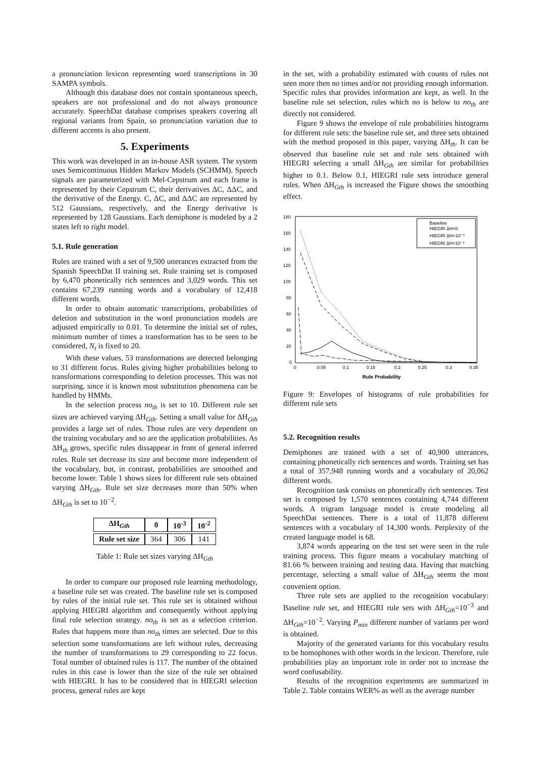a pronunciation lexicon representing word transcriptions in 30 SAMPA symbols.
Although this database does not contain spontaneous speech, speakers are not professional and do not always pronounce accurately. SpeechDat database comprises speakers covering all regional variants from Spain, so pronunciation variation due to different accents is also present.
5. Experiments
This work was developed in an in-house ASR system. The system uses Semicontinuous Hidden Markov Models (SCHMM). Speech signals are parameterized with Mel-Cepstrum and each frame is represented by their Cepstrum C, their derivatives ΔC, ΔΔC, and the derivative of the Energy. C, ΔC, and ΔΔC are represented by 512 Gaussians, respectively, and the Energy derivative is represented by 128 Gaussians. Each demiphone is modeled by a 2 states left to right model.
5.1. Rule generation
Rules are trained with a set of 9,500 utterances extracted from the Spanish SpeechDat II training set. Rule training set is composed by 6,470 phonetically rich sentences and 3,029 words. This set contains 67,239 running words and a vocabulary of 12,418 different words.
In order to obtain automatic transcriptions, probabilities of deletion and substitution in the word pronunciation models are adjusted empirically to 0.01. To determine the initial set of rules, minimum number of times a transformation has to be seen to be considered, N<sub>t</sub> is fixed to 20.
With these values, 53 transformations are detected belonging to 31 different focus. Rules giving higher probabilities belong to transformations corresponding to deletion processes. This was not surprising, since it is known most substitution phenomena can be handled by HMMs.
In the selection process no<sub>th</sub> is set to 10. Different rule set sizes are achieved varying ΔH<sub>Gth</sub>. Setting a small value for ΔH<sub>Gth</sub> provides a large set of rules. Those rules are very dependent on the training vocabulary and so are the application probabilities. As ΔH<sub>th</sub> grows, specific rules dissappear in front of general inferred rules. Rule set decrease its size and become more independent of the vocabulary, but, in contrast, probabilities are smoothed and become lower. Table 1 shows sizes for different rule sets obtained varying ΔH<sub>Gth</sub>. Rule set size decreases more than 50% when ΔH<sub>Gth</sub> is set to 10<sup>−2</sup>.
| ΔH<sub>Gth</sub> | 0 | 10<sup>-3</sup> | 10<sup>-2</sup> |
| --- | --- | --- | --- |
| Rule set size | 364 | 306 | 141 |
Table 1: Rule set sizes varying ΔH<sub>Gth</sub>
In order to compare our proposed rule learning methodology, a baseline rule set was created. The baseline rule set is composed by rules of the initial rule set. This rule set is obtained without applying HIEGRI algorithm and consequently without applying final rule selection strategy. no<sub>th</sub> is set as a selection criterion. Rules that happens more than no<sub>th</sub> times are selected. Due to this selection some transformations are left without rules, decreasing the number of transformations to 29 corresponding to 22 focus. Total number of obtained rules is 117. The number of the obtained rules in this case is lower than the size of the rule set obtained with HIEGRI. It has to be considered that in HIEGRI selection process, general rules are kept
in the set, with a probability estimated with counts of rules not seen more then no times and/or not providing enough information. Specific rules that provides information are kept, as well. In the baseline rule set selection, rules which no is below to no<sub>th</sub> are directly not considered.
Figure 9 shows the envelope of rule probabilities histograms for different rule sets: the baseline rule set, and three sets obtained with the method proposed in this paper, varying ΔH<sub>th</sub>. It can be observed that baseline rule set and rule sets obtained with HIEGRI selecting a small ΔH<sub>Gth</sub> are similar for probabilities higher to 0.1. Below 0.1, HIEGRI rule sets introduce general rules. When ΔH<sub>Gth</sub> is increased the Figure shows the smoothing effect.
180
160
140
120
100
80
60
40
20
0
0
0.05
0.1
0.15
0.2
0.25
0.3
0.35
Rule Probability
Baseline
HIEGRI ΔH=0
HIEGRI ΔH=10⁻³
HIEGRI ΔH=10⁻²
Figure 9: Envelopes of histograms of rule probabilities for different rule sets
5.2. Recognition results
Demiphones are trained with a set of 40,900 utterances, containing phonetically rich sentences and words. Training set has a total of 357,948 running words and a vocabulary of 20,062 different words.
Recognition task consists on phonetically rich sentences. Test set is composed by 1,570 sentences containing 4,744 different words. A trigram language model is create modeling all SpeechDat sentences. There is a total of 11,878 different sentences with a vocabulary of 14,300 words. Perplexity of the created language model is 68.
3,874 words appearing on the test set were seen in the rule training process. This figure means a vocabulary matching of 81.66 % between training and testing data. Having that matching percentage, selecting a small value of ΔH<sub>Gth</sub> seems the most convenient option.
Three rule sets are applied to the recognition vocabulary: Baseline rule set, and HIEGRI rule sets with ΔH<sub>Gth</sub>=10<sup>−3</sup> and ΔH<sub>Gth</sub>=10<sup>−2</sup>. Varying P<sub>min</sub> different number of variants per word is obtained.
Majority of the generated variants for this vocabulary results to be homophones with other words in the lexicon. Therefore, rule probabilities play an important role in order not to increase the word confusability.
Results of the recognition experiments are summarized in Table 2. Table contains WER% as well as the average number